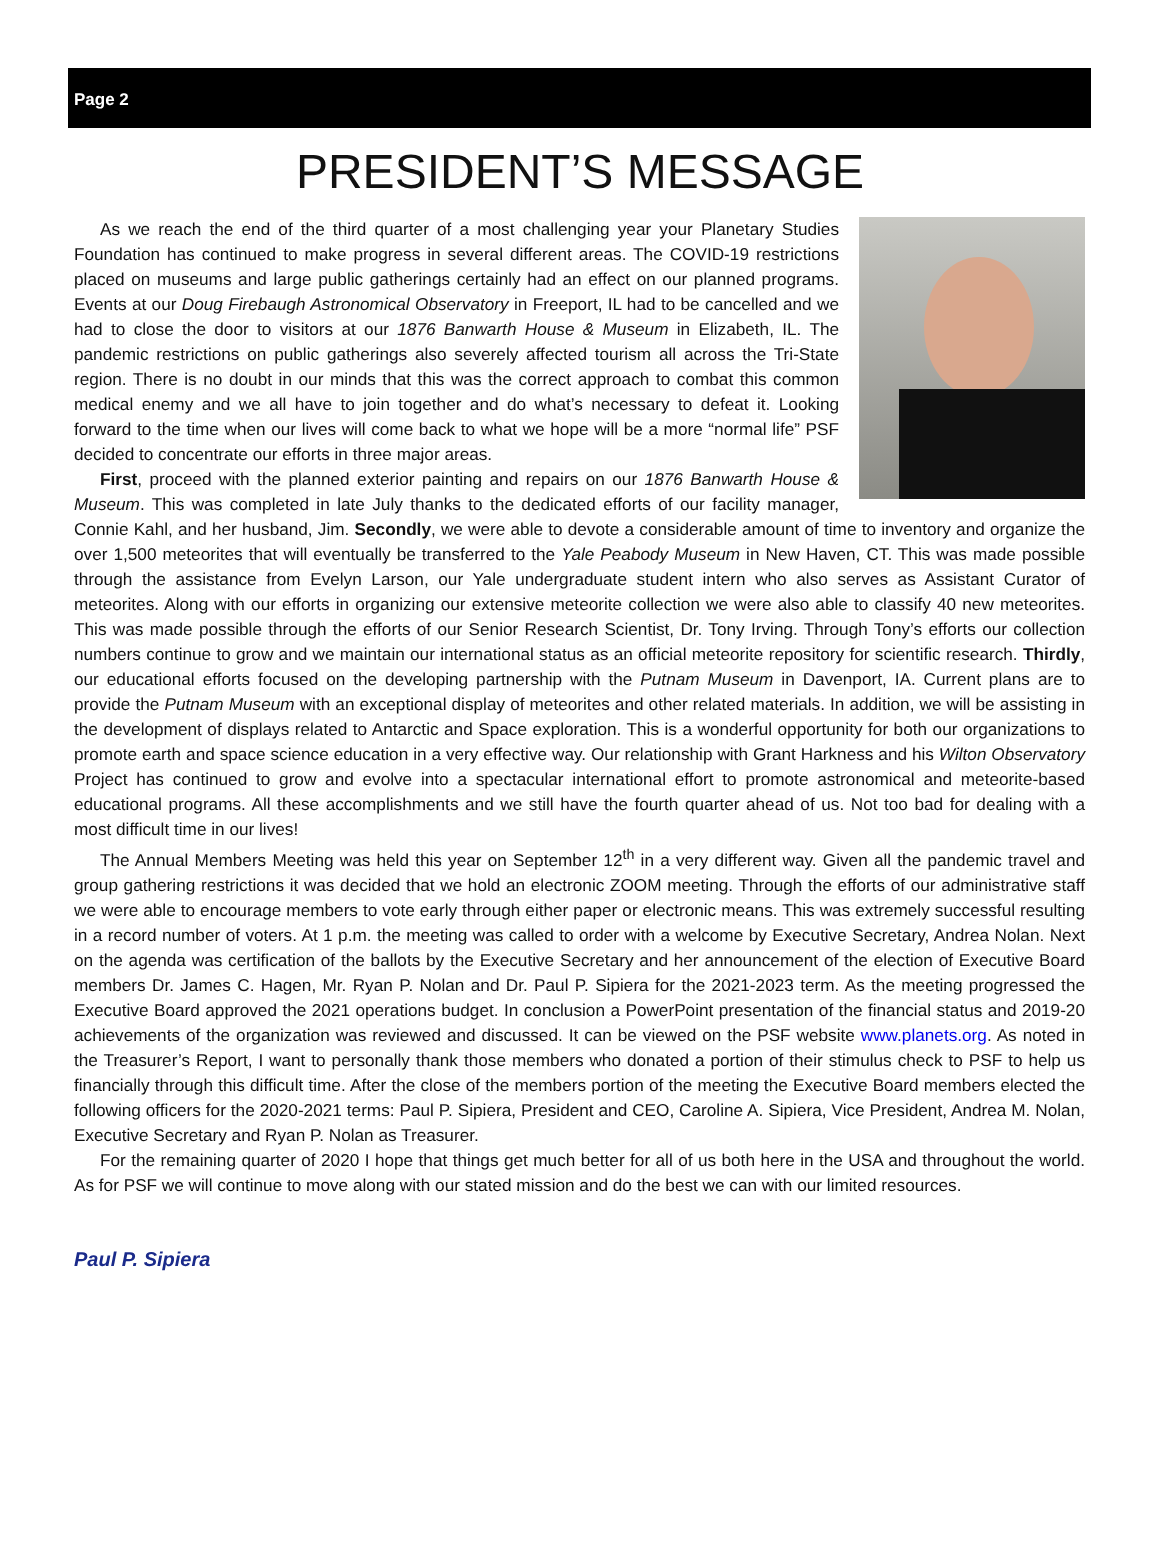Page 2
PRESIDENT’S MESSAGE
As we reach the end of the third quarter of a most challenging year your Planetary Studies Foundation has continued to make progress in several different areas. The COVID-19 restrictions placed on museums and large public gatherings certainly had an effect on our planned programs. Events at our Doug Firebaugh Astronomical Observatory in Freeport, IL had to be cancelled and we had to close the door to visitors at our 1876 Banwarth House & Museum in Elizabeth, IL. The pandemic restrictions on public gatherings also severely affected tourism all across the Tri-State region. There is no doubt in our minds that this was the correct approach to combat this common medical enemy and we all have to join together and do what’s necessary to defeat it. Looking forward to the time when our lives will come back to what we hope will be a more “normal life” PSF decided to concentrate our efforts in three major areas.
First, proceed with the planned exterior painting and repairs on our 1876 Banwarth House & Museum. This was completed in late July thanks to the dedicated efforts of our facility manager, Connie Kahl, and her husband, Jim. Secondly, we were able to devote a considerable amount of time to inventory and organize the over 1,500 meteorites that will eventually be transferred to the Yale Peabody Museum in New Haven, CT. This was made possible through the assistance from Evelyn Larson, our Yale undergraduate student intern who also serves as Assistant Curator of meteorites. Along with our efforts in organizing our extensive meteorite collection we were also able to classify 40 new meteorites. This was made possible through the efforts of our Senior Research Scientist, Dr. Tony Irving. Through Tony’s efforts our collection numbers continue to grow and we maintain our international status as an official meteorite repository for scientific research. Thirdly, our educational efforts focused on the developing partnership with the Putnam Museum in Davenport, IA. Current plans are to provide the Putnam Museum with an exceptional display of meteorites and other related materials. In addition, we will be assisting in the development of displays related to Antarctic and Space exploration. This is a wonderful opportunity for both our organizations to promote earth and space science education in a very effective way. Our relationship with Grant Harkness and his Wilton Observatory Project has continued to grow and evolve into a spectacular international effort to promote astronomical and meteorite-based educational programs. All these accomplishments and we still have the fourth quarter ahead of us. Not too bad for dealing with a most difficult time in our lives!
The Annual Members Meeting was held this year on September 12<sup>th</sup> in a very different way. Given all the pandemic travel and group gathering restrictions it was decided that we hold an electronic ZOOM meeting. Through the efforts of our administrative staff we were able to encourage members to vote early through either paper or electronic means. This was extremely successful resulting in a record number of voters. At 1 p.m. the meeting was called to order with a welcome by Executive Secretary, Andrea Nolan. Next on the agenda was certification of the ballots by the Executive Secretary and her announcement of the election of Executive Board members Dr. James C. Hagen, Mr. Ryan P. Nolan and Dr. Paul P. Sipiera for the 2021-2023 term. As the meeting progressed the Executive Board approved the 2021 operations budget. In conclusion a PowerPoint presentation of the financial status and 2019-20 achievements of the organization was reviewed and discussed. It can be viewed on the PSF website www.planets.org. As noted in the Treasurer’s Report, I want to personally thank those members who donated a portion of their stimulus check to PSF to help us financially through this difficult time. After the close of the members portion of the meeting the Executive Board members elected the following officers for the 2020-2021 terms: Paul P. Sipiera, President and CEO, Caroline A. Sipiera, Vice President, Andrea M. Nolan, Executive Secretary and Ryan P. Nolan as Treasurer.
For the remaining quarter of 2020 I hope that things get much better for all of us both here in the USA and throughout the world. As for PSF we will continue to move along with our stated mission and do the best we can with our limited resources.
Paul P. Sipiera